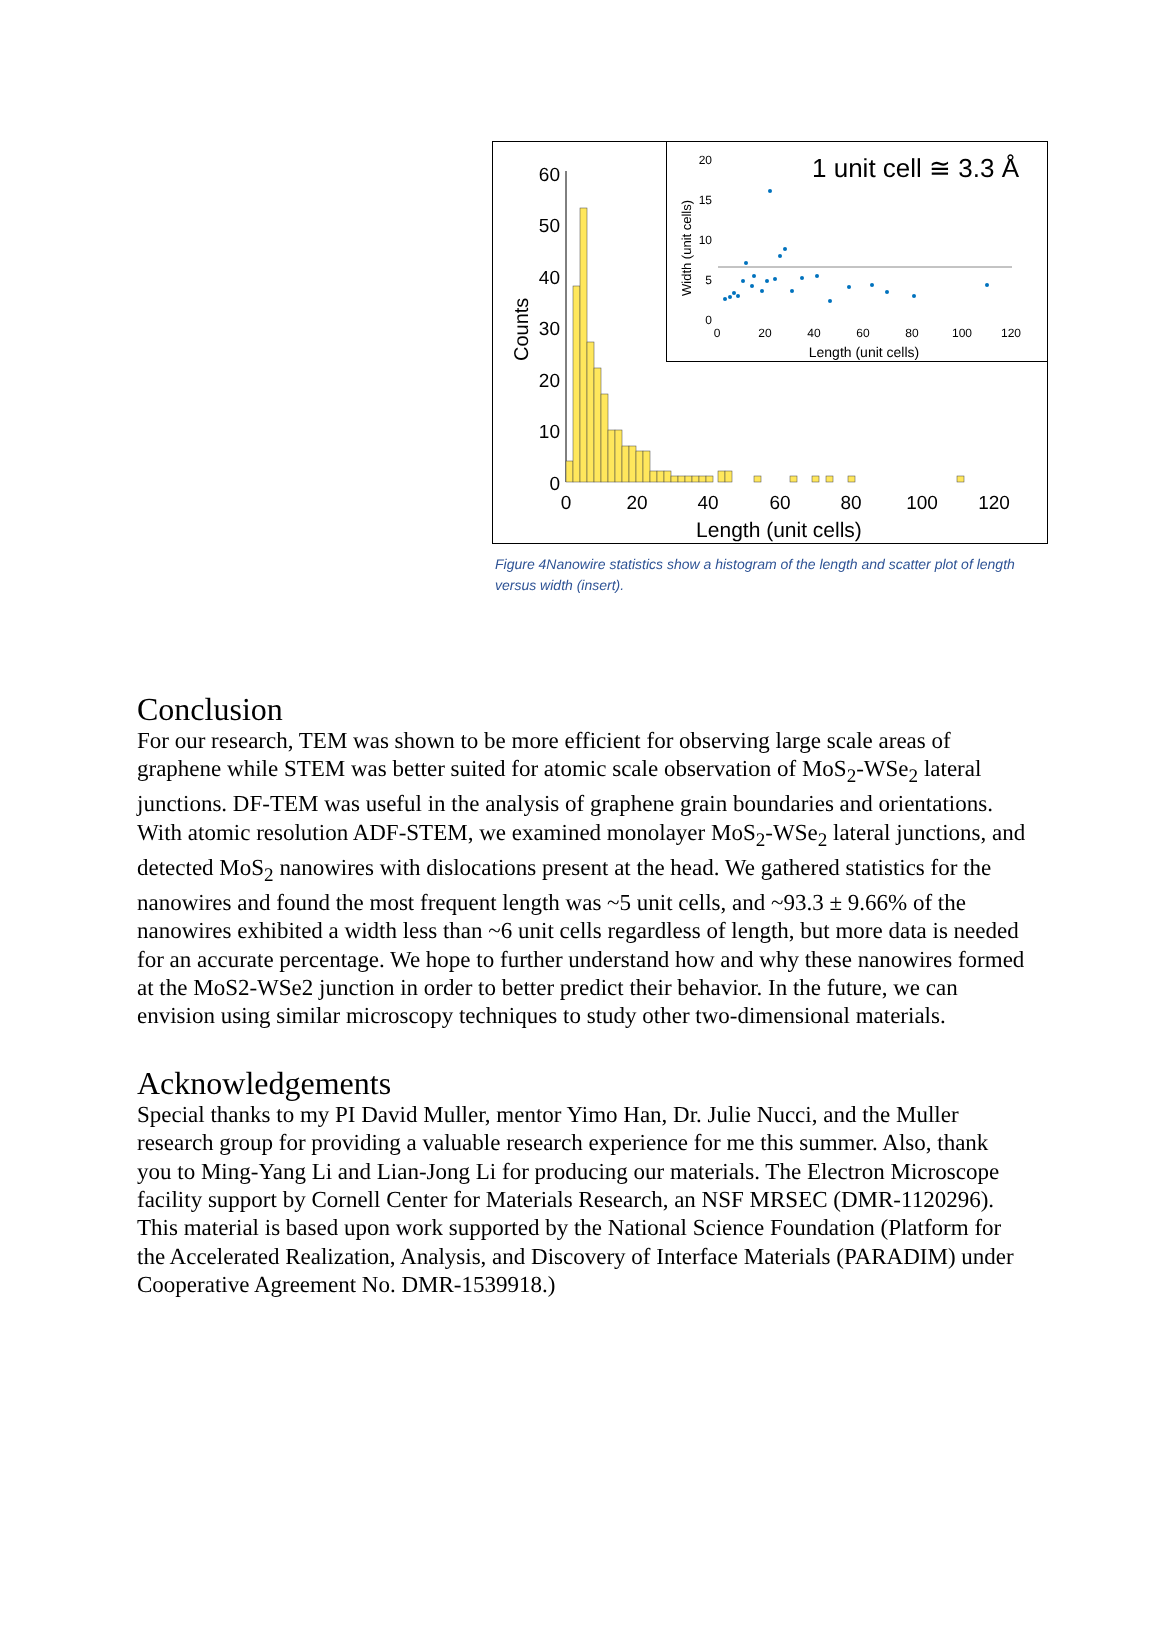60
50
40
30
20
10
0
Counts
0
20
40
60
80
100
120
Length (unit cells)
20
15
10
5
0
Width (unit cells)
0
20
40
60
80
100
120
Length (unit cells)
1 unit cell ≅ 3.3 Å
Figure 4Nanowire statistics show a histogram of the length and scatter plot of length versus width (insert).
Conclusion
For our research, TEM was shown to be more efficient for observing large scale areas of graphene while STEM was better suited for atomic scale observation of MoS<sub>2</sub>-WSe<sub>2</sub> lateral junctions. DF-TEM was useful in the analysis of graphene grain boundaries and orientations. With atomic resolution ADF-STEM, we examined monolayer MoS<sub>2</sub>-WSe<sub>2</sub> lateral junctions, and detected MoS<sub>2</sub> nanowires with dislocations present at the head. We gathered statistics for the nanowires and found the most frequent length was ~5 unit cells, and ~93.3 ± 9.66% of the nanowires exhibited a width less than ~6 unit cells regardless of length, but more data is needed for an accurate percentage. We hope to further understand how and why these nanowires formed at the MoS2-WSe2 junction in order to better predict their behavior. In the future, we can envision using similar microscopy techniques to study other two-dimensional materials.
Acknowledgements
Special thanks to my PI David Muller, mentor Yimo Han, Dr. Julie Nucci, and the Muller research group for providing a valuable research experience for me this summer. Also, thank you to Ming-Yang Li and Lian-Jong Li for producing our materials. The Electron Microscope facility support by Cornell Center for Materials Research, an NSF MRSEC (DMR-1120296). This material is based upon work supported by the National Science Foundation (Platform for the Accelerated Realization, Analysis, and Discovery of Interface Materials (PARADIM) under Cooperative Agreement No. DMR-1539918.)